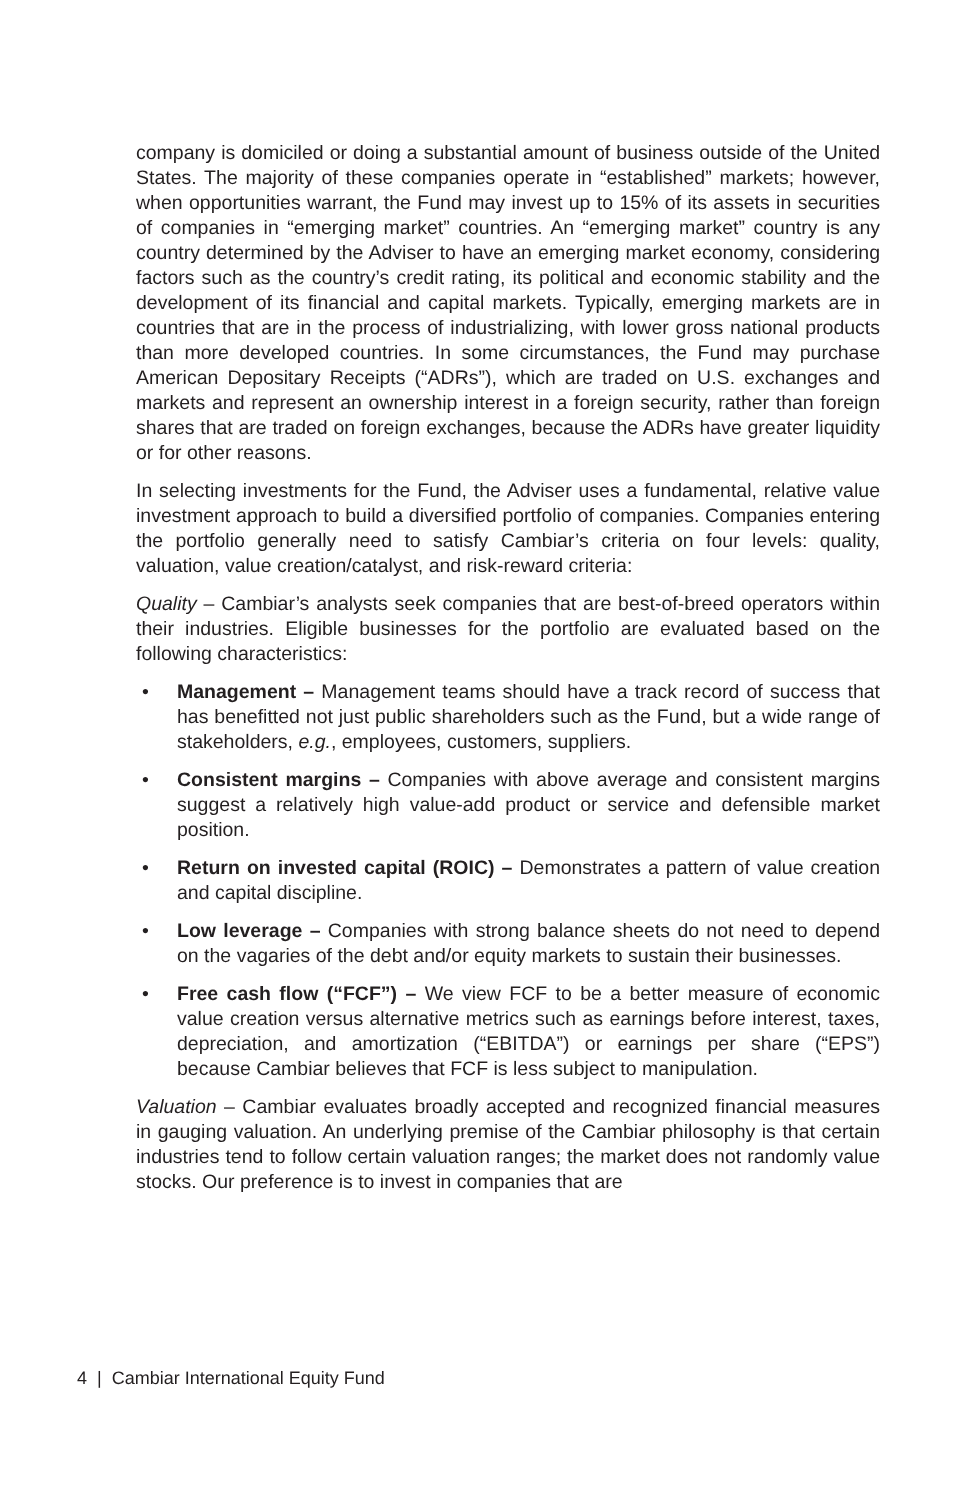company is domiciled or doing a substantial amount of business outside of the United States. The majority of these companies operate in “established” markets; however, when opportunities warrant, the Fund may invest up to 15% of its assets in securities of companies in “emerging market” countries. An “emerging market” country is any country determined by the Adviser to have an emerging market economy, considering factors such as the country’s credit rating, its political and economic stability and the development of its financial and capital markets. Typically, emerging markets are in countries that are in the process of industrializing, with lower gross national products than more developed countries. In some circumstances, the Fund may purchase American Depositary Receipts (“ADRs”), which are traded on U.S. exchanges and markets and represent an ownership interest in a foreign security, rather than foreign shares that are traded on foreign exchanges, because the ADRs have greater liquidity or for other reasons.
In selecting investments for the Fund, the Adviser uses a fundamental, relative value investment approach to build a diversified portfolio of companies. Companies entering the portfolio generally need to satisfy Cambiar’s criteria on four levels: quality, valuation, value creation/catalyst, and risk-reward criteria:
Quality – Cambiar’s analysts seek companies that are best-of-breed operators within their industries. Eligible businesses for the portfolio are evaluated based on the following characteristics:
• Management – Management teams should have a track record of success that has benefitted not just public shareholders such as the Fund, but a wide range of stakeholders, e.g., employees, customers, suppliers.
• Consistent margins – Companies with above average and consistent margins suggest a relatively high value-add product or service and defensible market position.
• Return on invested capital (ROIC) – Demonstrates a pattern of value creation and capital discipline.
• Low leverage – Companies with strong balance sheets do not need to depend on the vagaries of the debt and/or equity markets to sustain their businesses.
• Free cash flow (“FCF”) – We view FCF to be a better measure of economic value creation versus alternative metrics such as earnings before interest, taxes, depreciation, and amortization (“EBITDA”) or earnings per share (“EPS”) because Cambiar believes that FCF is less subject to manipulation.
Valuation – Cambiar evaluates broadly accepted and recognized financial measures in gauging valuation. An underlying premise of the Cambiar philosophy is that certain industries tend to follow certain valuation ranges; the market does not randomly value stocks. Our preference is to invest in companies that are
4 | Cambiar International Equity Fund